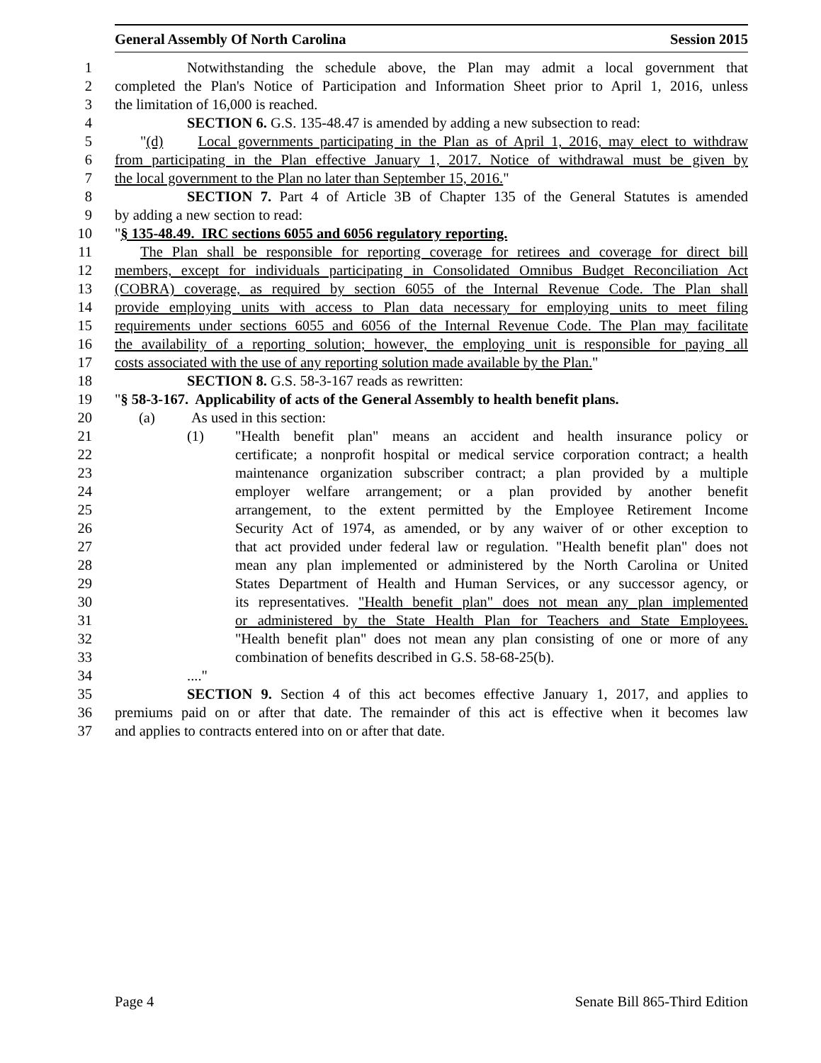General Assembly Of North Carolina Session 2015
1 Notwithstanding the schedule above, the Plan may admit a local government that
2 completed the Plan's Notice of Participation and Information Sheet prior to April 1, 2016, unless
3 the limitation of 16,000 is reached.
4 SECTION 6. G.S. 135-48.47 is amended by adding a new subsection to read:
5 "(d) Local governments participating in the Plan as of April 1, 2016, may elect to withdraw
6 from participating in the Plan effective January 1, 2017. Notice of withdrawal must be given by
7 the local government to the Plan no later than September 15, 2016."
8 SECTION 7. Part 4 of Article 3B of Chapter 135 of the General Statutes is amended
9 by adding a new section to read:
10 "§ 135-48.49. IRC sections 6055 and 6056 regulatory reporting.
11 The Plan shall be responsible for reporting coverage for retirees and coverage for direct bill
12 members, except for individuals participating in Consolidated Omnibus Budget Reconciliation Act
13 (COBRA) coverage, as required by section 6055 of the Internal Revenue Code. The Plan shall
14 provide employing units with access to Plan data necessary for employing units to meet filing
15 requirements under sections 6055 and 6056 of the Internal Revenue Code. The Plan may facilitate
16 the availability of a reporting solution; however, the employing unit is responsible for paying all
17 costs associated with the use of any reporting solution made available by the Plan."
18 SECTION 8. G.S. 58-3-167 reads as rewritten:
19 "§ 58-3-167. Applicability of acts of the General Assembly to health benefit plans.
20 (a) As used in this section:
21 (1) "Health benefit plan" means an accident and health insurance policy or
22 certificate; a nonprofit hospital or medical service corporation contract; a health
23 maintenance organization subscriber contract; a plan provided by a multiple
24 employer welfare arrangement; or a plan provided by another benefit
25 arrangement, to the extent permitted by the Employee Retirement Income
26 Security Act of 1974, as amended, or by any waiver of or other exception to
27 that act provided under federal law or regulation. "Health benefit plan" does not
28 mean any plan implemented or administered by the North Carolina or United
29 States Department of Health and Human Services, or any successor agency, or
30 its representatives. "Health benefit plan" does not mean any plan implemented
31 or administered by the State Health Plan for Teachers and State Employees.
32 "Health benefit plan" does not mean any plan consisting of one or more of any
33 combination of benefits described in G.S. 58-68-25(b).
34 ...."
35 SECTION 9. Section 4 of this act becomes effective January 1, 2017, and applies to
36 premiums paid on or after that date. The remainder of this act is effective when it becomes law
37 and applies to contracts entered into on or after that date.
Page 4 Senate Bill 865-Third Edition